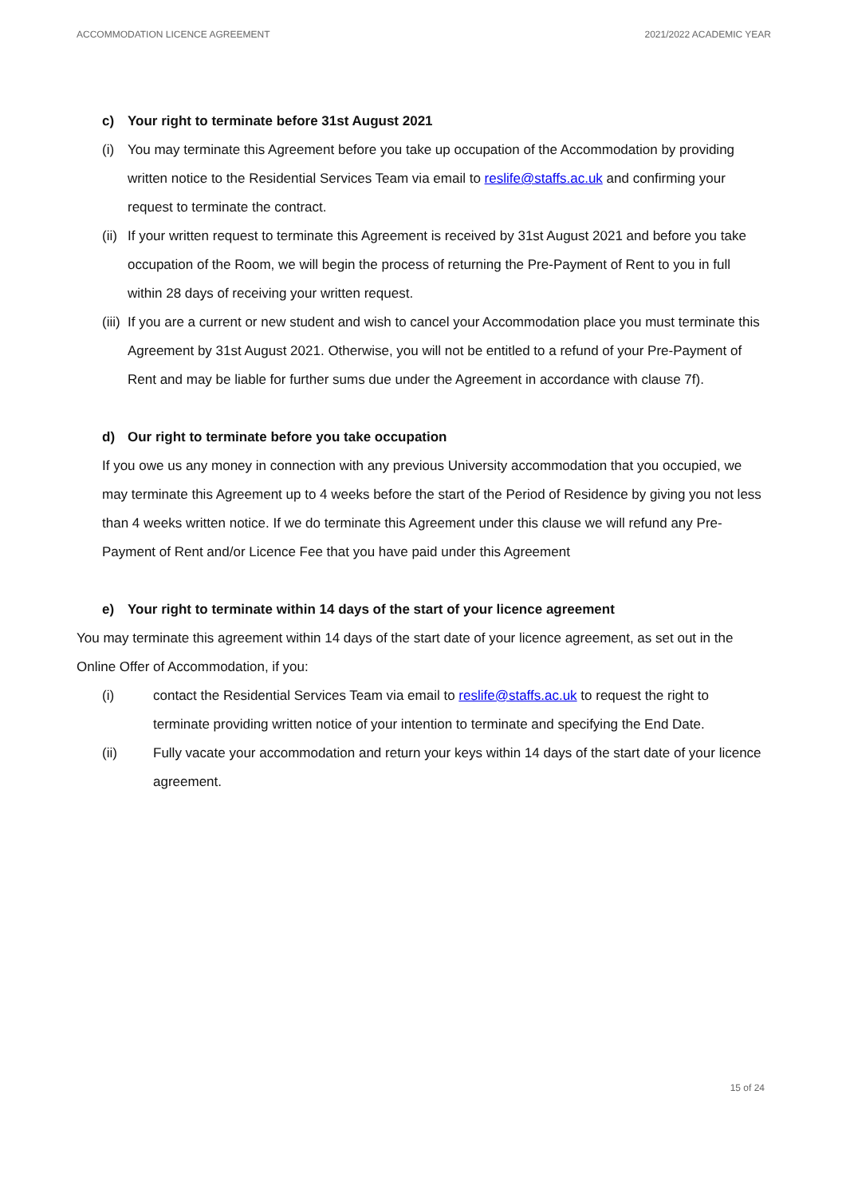ACCOMMODATION LICENCE AGREEMENT 2021/2022 ACADEMIC YEAR
c) Your right to terminate before 31st August 2021
(i) You may terminate this Agreement before you take up occupation of the Accommodation by providing written notice to the Residential Services Team via email to reslife@staffs.ac.uk and confirming your request to terminate the contract.
(ii) If your written request to terminate this Agreement is received by 31st August 2021 and before you take occupation of the Room, we will begin the process of returning the Pre-Payment of Rent to you in full within 28 days of receiving your written request.
(iii) If you are a current or new student and wish to cancel your Accommodation place you must terminate this Agreement by 31st August 2021. Otherwise, you will not be entitled to a refund of your Pre-Payment of Rent and may be liable for further sums due under the Agreement in accordance with clause 7f).
d) Our right to terminate before you take occupation
If you owe us any money in connection with any previous University accommodation that you occupied, we may terminate this Agreement up to 4 weeks before the start of the Period of Residence by giving you not less than 4 weeks written notice. If we do terminate this Agreement under this clause we will refund any Pre-Payment of Rent and/or Licence Fee that you have paid under this Agreement
e) Your right to terminate within 14 days of the start of your licence agreement
You may terminate this agreement within 14 days of the start date of your licence agreement, as set out in the Online Offer of Accommodation, if you:
(i) contact the Residential Services Team via email to reslife@staffs.ac.uk to request the right to terminate providing written notice of your intention to terminate and specifying the End Date.
(ii) Fully vacate your accommodation and return your keys within 14 days of the start date of your licence agreement.
15 of 24